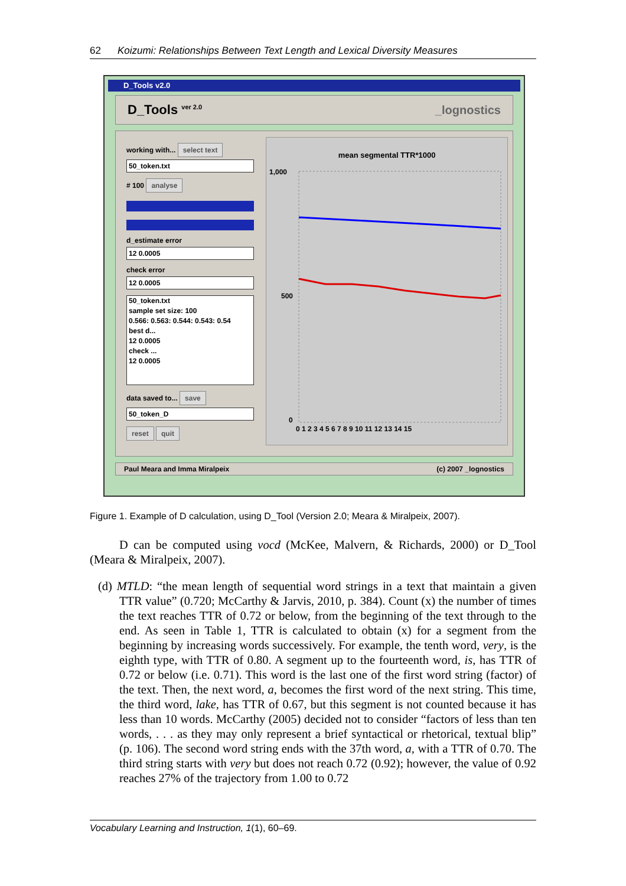62 Koizumi: Relationships Between Text Length and Lexical Diversity Measures
D_Tools v2.0
D_Tools <sup>ver 2.0</sup> _lognostics
working with... select text
50_token.txt
# 100 analyse
d_estimate error
12 0.0005
check error
12 0.0005
50_token.txt
sample set size: 100
0.566: 0.563: 0.544: 0.543: 0.54
best d...
12 0.0005
check ...
12 0.0005
data saved to... save
50_token_D
reset quit
mean segmental TTR*1000
1,000
500
0
0 1 2 3 4 5 6 7 8 9 10 11 12 13 14 15
Paul Meara and Imma Miralpeix (c) 2007 _lognostics
Figure 1. Example of D calculation, using D_Tool (Version 2.0; Meara & Miralpeix, 2007).
D can be computed using vocd (McKee, Malvern, & Richards, 2000) or D_Tool (Meara & Miralpeix, 2007).
(d) MTLD: “the mean length of sequential word strings in a text that maintain a given TTR value” (0.720; McCarthy & Jarvis, 2010, p. 384). Count (x) the number of times the text reaches TTR of 0.72 or below, from the beginning of the text through to the end. As seen in Table 1, TTR is calculated to obtain (x) for a segment from the beginning by increasing words successively. For example, the tenth word, very, is the eighth type, with TTR of 0.80. A segment up to the fourteenth word, is, has TTR of 0.72 or below (i.e. 0.71). This word is the last one of the first word string (factor) of the text. Then, the next word, a, becomes the first word of the next string. This time, the third word, lake, has TTR of 0.67, but this segment is not counted because it has less than 10 words. McCarthy (2005) decided not to consider “factors of less than ten words, . . . as they may only represent a brief syntactical or rhetorical, textual blip” (p. 106). The second word string ends with the 37th word, a, with a TTR of 0.70. The third string starts with very but does not reach 0.72 (0.92); however, the value of 0.92 reaches 27% of the trajectory from 1.00 to 0.72
Vocabulary Learning and Instruction, 1(1), 60–69.